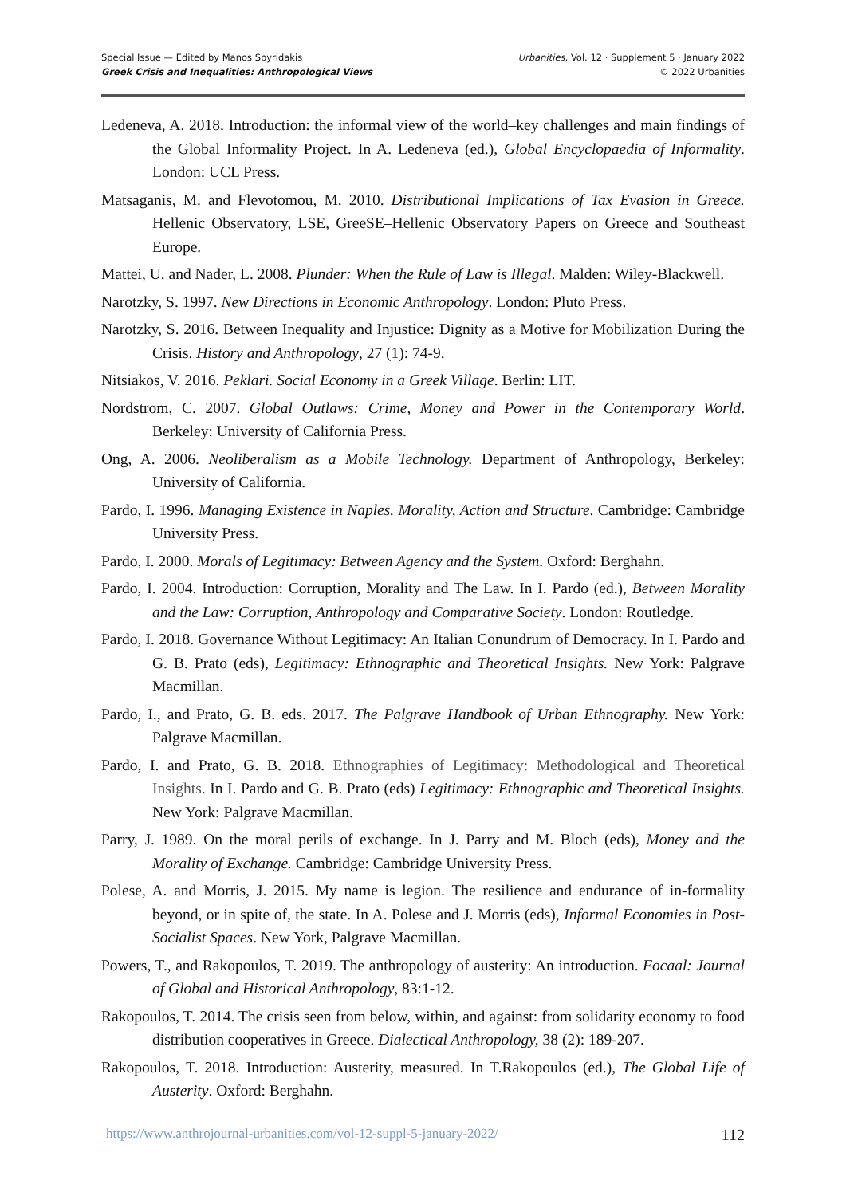Special Issue — Edited by Manos Spyridakis
Greek Crisis and Inequalities: Anthropological Views
Urbanities, Vol. 12 · Supplement 5 · January 2022
© 2022 Urbanities
Ledeneva, A. 2018. Introduction: the informal view of the world–key challenges and main findings of the Global Informality Project. In A. Ledeneva (ed.), Global Encyclopaedia of Informality. London: UCL Press.
Matsaganis, M. and Flevotomou, M. 2010. Distributional Implications of Tax Evasion in Greece. Hellenic Observatory, LSE, GreeSE–Hellenic Observatory Papers on Greece and Southeast Europe.
Mattei, U. and Nader, L. 2008. Plunder: When the Rule of Law is Illegal. Malden: Wiley-Blackwell.
Narotzky, S. 1997. New Directions in Economic Anthropology. London: Pluto Press.
Narotzky, S. 2016. Between Inequality and Injustice: Dignity as a Motive for Mobilization During the Crisis. History and Anthropology, 27 (1): 74-9.
Nitsiakos, V. 2016. Peklari. Social Economy in a Greek Village. Berlin: LIT.
Nordstrom, C. 2007. Global Outlaws: Crime, Money and Power in the Contemporary World. Berkeley: University of California Press.
Ong, A. 2006. Neoliberalism as a Mobile Technology. Department of Anthropology, Berkeley: University of California.
Pardo, I. 1996. Managing Existence in Naples. Morality, Action and Structure. Cambridge: Cambridge University Press.
Pardo, I. 2000. Morals of Legitimacy: Between Agency and the System. Oxford: Berghahn.
Pardo, I. 2004. Introduction: Corruption, Morality and The Law. In I. Pardo (ed.), Between Morality and the Law: Corruption, Anthropology and Comparative Society. London: Routledge.
Pardo, I. 2018. Governance Without Legitimacy: An Italian Conundrum of Democracy. In I. Pardo and G. B. Prato (eds), Legitimacy: Ethnographic and Theoretical Insights. New York: Palgrave Macmillan.
Pardo, I., and Prato, G. B. eds. 2017. The Palgrave Handbook of Urban Ethnography. New York: Palgrave Macmillan.
Pardo, I. and Prato, G. B. 2018. Ethnographies of Legitimacy: Methodological and Theoretical Insights. In I. Pardo and G. B. Prato (eds) Legitimacy: Ethnographic and Theoretical Insights. New York: Palgrave Macmillan.
Parry, J. 1989. On the moral perils of exchange. In J. Parry and M. Bloch (eds), Money and the Morality of Exchange. Cambridge: Cambridge University Press.
Polese, A. and Morris, J. 2015. My name is legion. The resilience and endurance of in-formality beyond, or in spite of, the state. In A. Polese and J. Morris (eds), Informal Economies in Post-Socialist Spaces. New York, Palgrave Macmillan.
Powers, T., and Rakopoulos, T. 2019. The anthropology of austerity: An introduction. Focaal: Journal of Global and Historical Anthropology, 83:1-12.
Rakopoulos, T. 2014. The crisis seen from below, within, and against: from solidarity economy to food distribution cooperatives in Greece. Dialectical Anthropology, 38 (2): 189-207.
Rakopoulos, T. 2018. Introduction: Austerity, measured. In T.Rakopoulos (ed.), The Global Life of Austerity. Oxford: Berghahn.
https://www.anthrojournal-urbanities.com/vol-12-suppl-5-january-2022/ 112